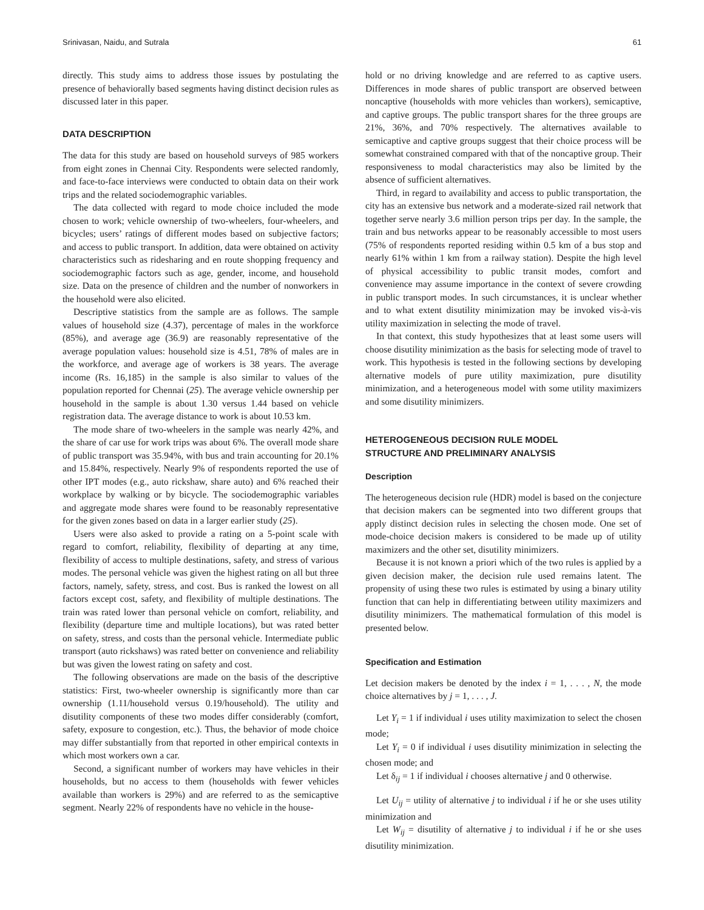Srinivasan, Naidu, and Sutrala 61
directly. This study aims to address those issues by postulating the presence of behaviorally based segments having distinct decision rules as discussed later in this paper.
DATA DESCRIPTION
The data for this study are based on household surveys of 985 workers from eight zones in Chennai City. Respondents were selected randomly, and face-to-face interviews were conducted to obtain data on their work trips and the related sociodemographic variables.
The data collected with regard to mode choice included the mode chosen to work; vehicle ownership of two-wheelers, four-wheelers, and bicycles; users’ ratings of different modes based on subjective factors; and access to public transport. In addition, data were obtained on activity characteristics such as ridesharing and en route shopping frequency and sociodemographic factors such as age, gender, income, and household size. Data on the presence of children and the number of nonworkers in the household were also elicited.
Descriptive statistics from the sample are as follows. The sample values of household size (4.37), percentage of males in the workforce (85%), and average age (36.9) are reasonably representative of the average population values: household size is 4.51, 78% of males are in the workforce, and average age of workers is 38 years. The average income (Rs. 16,185) in the sample is also similar to values of the population reported for Chennai (25). The average vehicle ownership per household in the sample is about 1.30 versus 1.44 based on vehicle registration data. The average distance to work is about 10.53 km.
The mode share of two-wheelers in the sample was nearly 42%, and the share of car use for work trips was about 6%. The overall mode share of public transport was 35.94%, with bus and train accounting for 20.1% and 15.84%, respectively. Nearly 9% of respondents reported the use of other IPT modes (e.g., auto rickshaw, share auto) and 6% reached their workplace by walking or by bicycle. The sociodemographic variables and aggregate mode shares were found to be reasonably representative for the given zones based on data in a larger earlier study (25).
Users were also asked to provide a rating on a 5-point scale with regard to comfort, reliability, flexibility of departing at any time, flexibility of access to multiple destinations, safety, and stress of various modes. The personal vehicle was given the highest rating on all but three factors, namely, safety, stress, and cost. Bus is ranked the lowest on all factors except cost, safety, and flexibility of multiple destinations. The train was rated lower than personal vehicle on comfort, reliability, and flexibility (departure time and multiple locations), but was rated better on safety, stress, and costs than the personal vehicle. Intermediate public transport (auto rickshaws) was rated better on convenience and reliability but was given the lowest rating on safety and cost.
The following observations are made on the basis of the descriptive statistics: First, two-wheeler ownership is significantly more than car ownership (1.11/household versus 0.19/household). The utility and disutility components of these two modes differ considerably (comfort, safety, exposure to congestion, etc.). Thus, the behavior of mode choice may differ substantially from that reported in other empirical contexts in which most workers own a car.
Second, a significant number of workers may have vehicles in their households, but no access to them (households with fewer vehicles available than workers is 29%) and are referred to as the semicaptive segment. Nearly 22% of respondents have no vehicle in the house-
hold or no driving knowledge and are referred to as captive users. Differences in mode shares of public transport are observed between noncaptive (households with more vehicles than workers), semicaptive, and captive groups. The public transport shares for the three groups are 21%, 36%, and 70% respectively. The alternatives available to semicaptive and captive groups suggest that their choice process will be somewhat constrained compared with that of the noncaptive group. Their responsiveness to modal characteristics may also be limited by the absence of sufficient alternatives.
Third, in regard to availability and access to public transportation, the city has an extensive bus network and a moderate-sized rail network that together serve nearly 3.6 million person trips per day. In the sample, the train and bus networks appear to be reasonably accessible to most users (75% of respondents reported residing within 0.5 km of a bus stop and nearly 61% within 1 km from a railway station). Despite the high level of physical accessibility to public transit modes, comfort and convenience may assume importance in the context of severe crowding in public transport modes. In such circumstances, it is unclear whether and to what extent disutility minimization may be invoked vis-à-vis utility maximization in selecting the mode of travel.
In that context, this study hypothesizes that at least some users will choose disutility minimization as the basis for selecting mode of travel to work. This hypothesis is tested in the following sections by developing alternative models of pure utility maximization, pure disutility minimization, and a heterogeneous model with some utility maximizers and some disutility minimizers.
HETEROGENEOUS DECISION RULE MODEL
STRUCTURE AND PRELIMINARY ANALYSIS
Description
The heterogeneous decision rule (HDR) model is based on the conjecture that decision makers can be segmented into two different groups that apply distinct decision rules in selecting the chosen mode. One set of mode-choice decision makers is considered to be made up of utility maximizers and the other set, disutility minimizers.
Because it is not known a priori which of the two rules is applied by a given decision maker, the decision rule used remains latent. The propensity of using these two rules is estimated by using a binary utility function that can help in differentiating between utility maximizers and disutility minimizers. The mathematical formulation of this model is presented below.
Specification and Estimation
Let decision makers be denoted by the index i = 1, . . . , N, the mode choice alternatives by j = 1, . . . , J.
Let Y<sub>i</sub> = 1 if individual i uses utility maximization to select the chosen mode;
Let Y<sub>i</sub> = 0 if individual i uses disutility minimization in selecting the chosen mode; and
Let δ<sub>ij</sub> = 1 if individual i chooses alternative j and 0 otherwise.
Let U<sub>ij</sub> = utility of alternative j to individual i if he or she uses utility minimization and
Let W<sub>ij</sub> = disutility of alternative j to individual i if he or she uses disutility minimization.